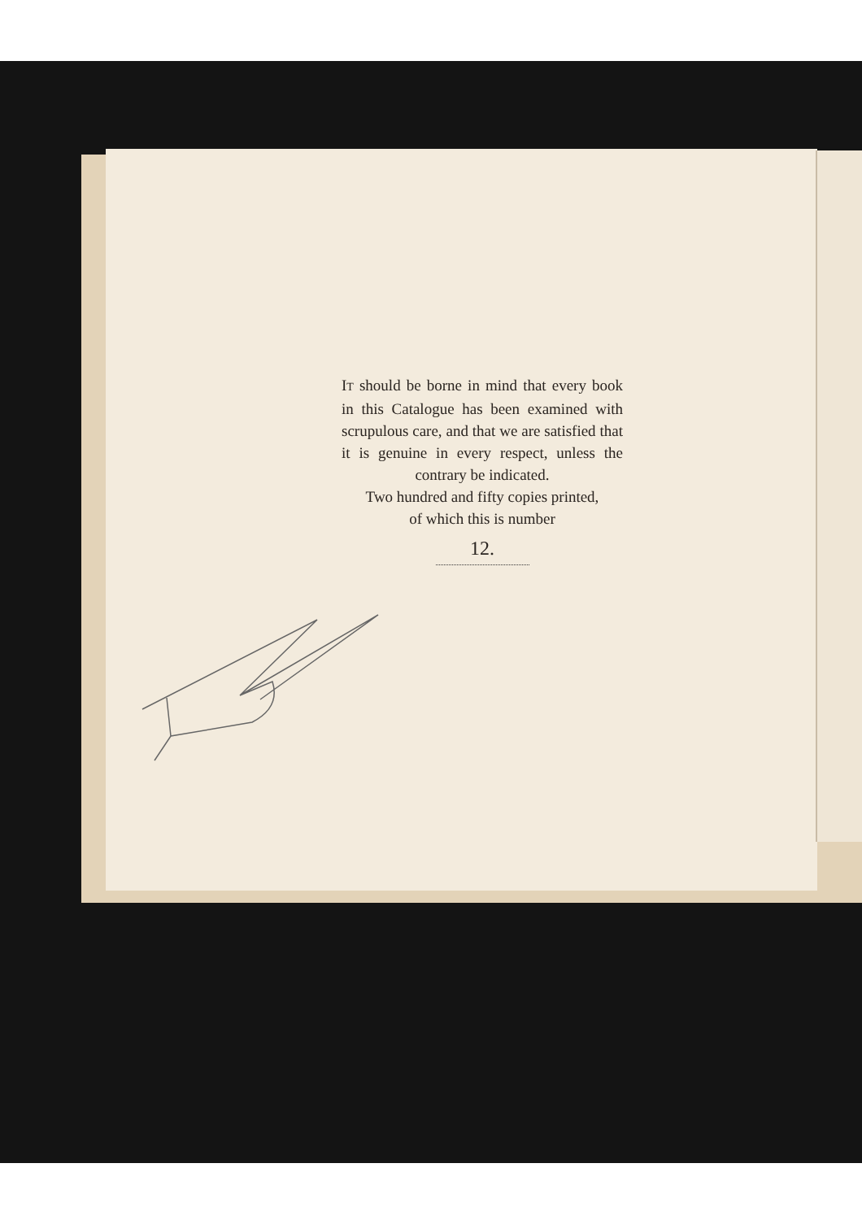IT should be borne in mind that every book in this Catalogue has been examined with scrupulous care, and that we are satisfied that it is genuine in every respect, unless the contrary be indicated.
Two hundred and fifty copies printed,
of which this is number
12.